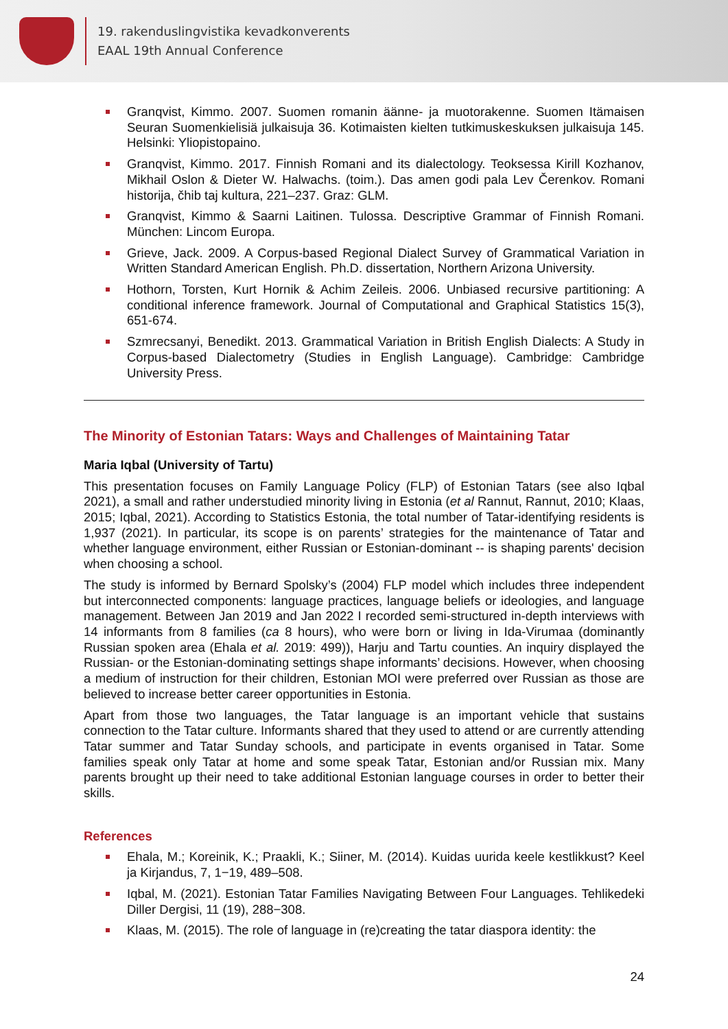19. rakenduslingvistika kevadkonverents
EAAL 19th Annual Conference
Granqvist, Kimmo. 2007. Suomen romanin äänne- ja muotorakenne. Suomen Itämaisen Seuran Suomenkielisiä julkaisuja 36. Kotimaisten kielten tutkimuskeskuksen julkaisuja 145. Helsinki: Yliopistopaino.
Granqvist, Kimmo. 2017. Finnish Romani and its dialectology. Teoksessa Kirill Kozhanov, Mikhail Oslon & Dieter W. Halwachs. (toim.). Das amen godi pala Lev Čerenkov. Romani historija, čhib taj kultura, 221–237. Graz: GLM.
Granqvist, Kimmo & Saarni Laitinen. Tulossa. Descriptive Grammar of Finnish Romani. München: Lincom Europa.
Grieve, Jack. 2009. A Corpus-based Regional Dialect Survey of Grammatical Variation in Written Standard American English. Ph.D. dissertation, Northern Arizona University.
Hothorn, Torsten, Kurt Hornik & Achim Zeileis. 2006. Unbiased recursive partitioning: A conditional inference framework. Journal of Computational and Graphical Statistics 15(3), 651-674.
Szmrecsanyi, Benedikt. 2013. Grammatical Variation in British English Dialects: A Study in Corpus-based Dialectometry (Studies in English Language). Cambridge: Cambridge University Press.
The Minority of Estonian Tatars: Ways and Challenges of Maintaining Tatar
Maria Iqbal (University of Tartu)
This presentation focuses on Family Language Policy (FLP) of Estonian Tatars (see also Iqbal 2021), a small and rather understudied minority living in Estonia (et al Rannut, Rannut, 2010; Klaas, 2015; Iqbal, 2021). According to Statistics Estonia, the total number of Tatar-identifying residents is 1,937 (2021). In particular, its scope is on parents’ strategies for the maintenance of Tatar and whether language environment, either Russian or Estonian-dominant -- is shaping parents' decision when choosing a school.
The study is informed by Bernard Spolsky’s (2004) FLP model which includes three independent but interconnected components: language practices, language beliefs or ideologies, and language management. Between Jan 2019 and Jan 2022 I recorded semi-structured in-depth interviews with 14 informants from 8 families (ca 8 hours), who were born or living in Ida-Virumaa (dominantly Russian spoken area (Ehala et al. 2019: 499)), Harju and Tartu counties. An inquiry displayed the Russian- or the Estonian-dominating settings shape informants’ decisions. However, when choosing a medium of instruction for their children, Estonian MOI were preferred over Russian as those are believed to increase better career opportunities in Estonia.
Apart from those two languages, the Tatar language is an important vehicle that sustains connection to the Tatar culture. Informants shared that they used to attend or are currently attending Tatar summer and Tatar Sunday schools, and participate in events organised in Tatar. Some families speak only Tatar at home and some speak Tatar, Estonian and/or Russian mix. Many parents brought up their need to take additional Estonian language courses in order to better their skills.
References
Ehala, M.; Koreinik, K.; Praakli, K.; Siiner, M. (2014). Kuidas uurida keele kestlikkust? Keel ja Kirjandus, 7, 1−19, 489–508.
Iqbal, M. (2021). Estonian Tatar Families Navigating Between Four Languages. Tehlikedeki Diller Dergisi, 11 (19), 288−308.
Klaas, M. (2015). The role of language in (re)creating the tatar diaspora identity: the
24